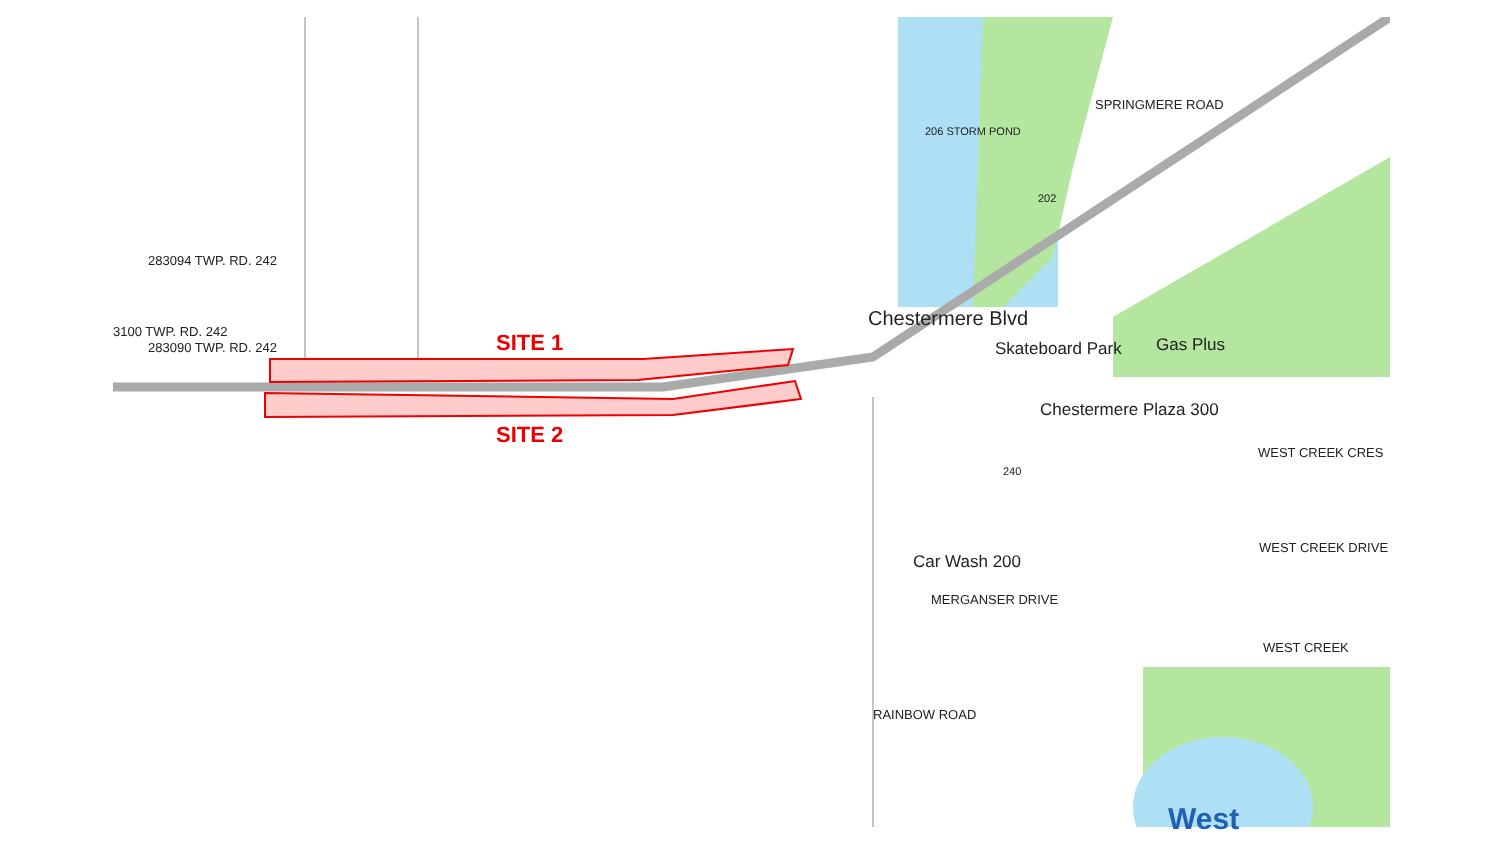283094 TWP. RD. 242
3100 TWP. RD. 242
283090 TWP. RD. 242 SITE 1
SITE 2
Chestermere Blvd
206 STORM POND
202
SPRINGMERE ROAD
Skateboard Park Gas Plus
Chestermere Plaza 300
240
Car Wash 200
WEST CREEK CRES
WEST CREEK DRIVE
MERGANSER DRIVE
WEST CREEK
RAINBOW ROAD
West